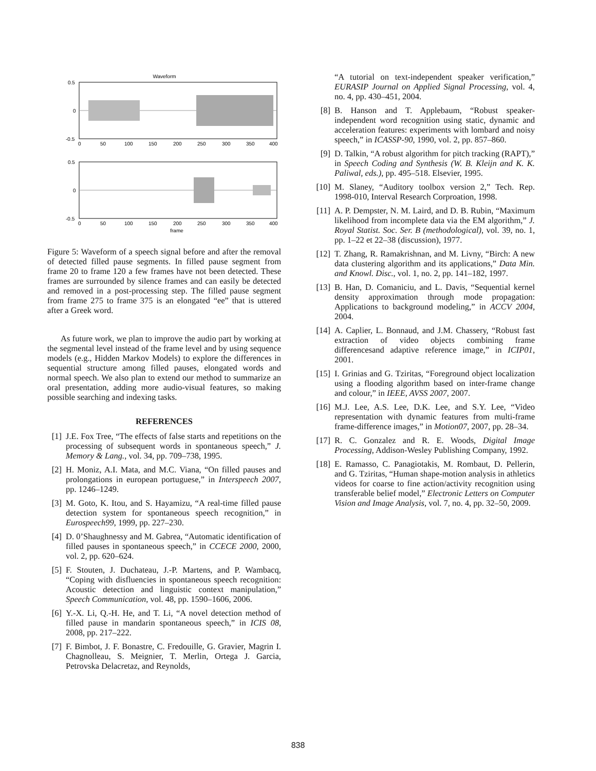Waveform
0.5
0
-0.5
0
50
100
150
200
250
300
350
400
0.5
0
-0.5
0
50
100
150
200
250
300
350
400
frame
Figure 5: Waveform of a speech signal before and after the removal of detected filled pause segments. In filled pause segment from frame 20 to frame 120 a few frames have not been detected. These frames are surrounded by silence frames and can easily be detected and removed in a post-processing step. The filled pause segment from frame 275 to frame 375 is an elongated “ee” that is uttered after a Greek word.
As future work, we plan to improve the audio part by working at the segmental level instead of the frame level and by using sequence models (e.g., Hidden Markov Models) to explore the differences in sequential structure among filled pauses, elongated words and normal speech. We also plan to extend our method to summarize an oral presentation, adding more audio-visual features, so making possible searching and indexing tasks.
REFERENCES
[1] J.E. Fox Tree, “The effects of false starts and repetitions on the processing of subsequent words in spontaneous speech,” J. Memory & Lang., vol. 34, pp. 709–738, 1995.
[2] H. Moniz, A.I. Mata, and M.C. Viana, “On filled pauses and prolongations in european portuguese,” in Interspeech 2007, pp. 1246–1249.
[3] M. Goto, K. Itou, and S. Hayamizu, “A real-time filled pause detection system for spontaneous speech recognition,” in Eurospeech99, 1999, pp. 227–230.
[4] D. 0’Shaughnessy and M. Gabrea, “Automatic identification of filled pauses in spontaneous speech,” in CCECE 2000, 2000, vol. 2, pp. 620–624.
[5] F. Stouten, J. Duchateau, J.-P. Martens, and P. Wambacq, “Coping with disfluencies in spontaneous speech recognition: Acoustic detection and linguistic context manipulation,” Speech Communication, vol. 48, pp. 1590–1606, 2006.
[6] Y.-X. Li, Q.-H. He, and T. Li, “A novel detection method of filled pause in mandarin spontaneous speech,” in ICIS 08, 2008, pp. 217–222.
[7] F. Bimbot, J. F. Bonastre, C. Fredouille, G. Gravier, Magrin I. Chagnolleau, S. Meignier, T. Merlin, Ortega J. Garcia, Petrovska Delacretaz, and Reynolds,
“A tutorial on text-independent speaker verification,” EURASIP Journal on Applied Signal Processing, vol. 4, no. 4, pp. 430–451, 2004.
[8] B. Hanson and T. Applebaum, “Robust speaker-independent word recognition using static, dynamic and acceleration features: experiments with lombard and noisy speech,” in ICASSP-90, 1990, vol. 2, pp. 857–860.
[9] D. Talkin, “A robust algorithm for pitch tracking (RAPT),” in Speech Coding and Synthesis (W. B. Kleijn and K. K. Paliwal, eds.), pp. 495–518. Elsevier, 1995.
[10] M. Slaney, “Auditory toolbox version 2,” Tech. Rep. 1998-010, Interval Research Corproation, 1998.
[11] A. P. Dempster, N. M. Laird, and D. B. Rubin, “Maximum likelihood from incomplete data via the EM algorithm,” J. Royal Statist. Soc. Ser. B (methodological), vol. 39, no. 1, pp. 1–22 et 22–38 (discussion), 1977.
[12] T. Zhang, R. Ramakrishnan, and M. Livny, “Birch: A new data clustering algorithm and its applications,” Data Min. and Knowl. Disc., vol. 1, no. 2, pp. 141–182, 1997.
[13] B. Han, D. Comaniciu, and L. Davis, “Sequential kernel density approximation through mode propagation: Applications to background modeling,” in ACCV 2004, 2004.
[14] A. Caplier, L. Bonnaud, and J.M. Chassery, “Robust fast extraction of video objects combining frame differencesand adaptive reference image,” in ICIP01, 2001.
[15] I. Grinias and G. Tziritas, “Foreground object localization using a flooding algorithm based on inter-frame change and colour,” in IEEE, AVSS 2007, 2007.
[16] M.J. Lee, A.S. Lee, D.K. Lee, and S.Y. Lee, “Video representation with dynamic features from multi-frame frame-difference images,” in Motion07, 2007, pp. 28–34.
[17] R. C. Gonzalez and R. E. Woods, Digital Image Processing, Addison-Wesley Publishing Company, 1992.
[18] E. Ramasso, C. Panagiotakis, M. Rombaut, D. Pellerin, and G. Tziritas, “Human shape-motion analysis in athletics videos for coarse to fine action/activity recognition using transferable belief model,” Electronic Letters on Computer Vision and Image Analysis, vol. 7, no. 4, pp. 32–50, 2009.
838